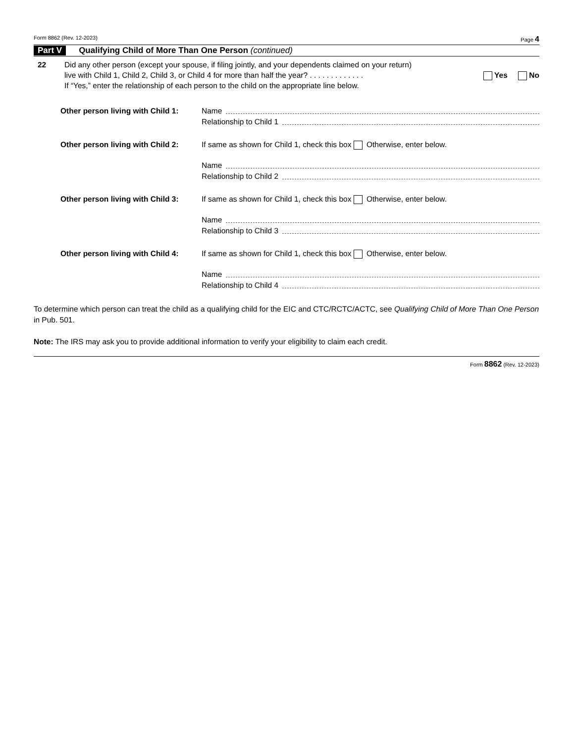Form 8862 (Rev. 12-2023) Page 4
Part V Qualifying Child of More Than One Person (continued)
22 Did any other person (except your spouse, if filing jointly, and your dependents claimed on your return)
live with Child 1, Child 2, Child 3, or Child 4 for more than half the year? . . . . . . . . . . . . . Yes No
If “Yes,” enter the relationship of each person to the child on the appropriate line below.
Other person living with Child 1:
Name
Relationship to Child 1
Other person living with Child 2:
If same as shown for Child 1, check this box Otherwise, enter below.
Name
Relationship to Child 2
Other person living with Child 3:
If same as shown for Child 1, check this box Otherwise, enter below.
Name
Relationship to Child 3
Other person living with Child 4:
If same as shown for Child 1, check this box Otherwise, enter below.
Name
Relationship to Child 4
To determine which person can treat the child as a qualifying child for the EIC and CTC/RCTC/ACTC, see Qualifying Child of More Than One Person in Pub. 501.
Note: The IRS may ask you to provide additional information to verify your eligibility to claim each credit.
Form 8862 (Rev. 12-2023)